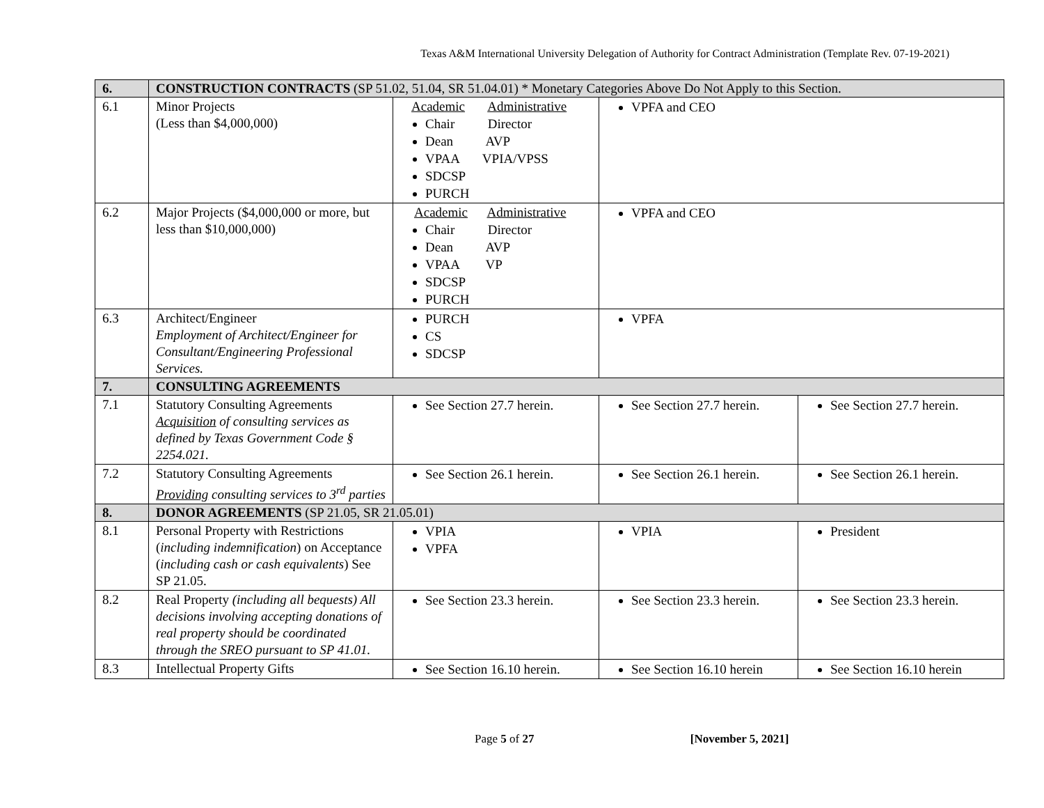Texas A&M International University Delegation of Authority for Contract Administration (Template Rev. 07-19-2021)
| 6. | CONSTRUCTION CONTRACTS (SP 51.02, 51.04, SR 51.04.01) * Monetary Categories Above Do Not Apply to this Section. | | | |
| 6.1 | Minor Projects (Less than $4,000,000) | Academic Administrative Chair Director Dean AVP VPAA VPIA/VPSS SDCSP PURCH | VPFA and CEO | |
| 6.2 | Major Projects ($4,000,000 or more, but less than $10,000,000) | Academic Administrative Chair Director Dean AVP VPAA VP SDCSP PURCH | VPFA and CEO | |
| 6.3 | Architect/Engineer Employment of Architect/Engineer for Consultant/Engineering Professional Services. | PURCH CS SDCSP | VPFA | |
| 7. | CONSULTING AGREEMENTS | | | |
| 7.1 | Statutory Consulting Agreements Acquisition of consulting services as defined by Texas Government Code § 2254.021. | See Section 27.7 herein. | See Section 27.7 herein. | See Section 27.7 herein. |
| 7.2 | Statutory Consulting Agreements Providing consulting services to 3<sup>rd</sup> parties | See Section 26.1 herein. | See Section 26.1 herein. | See Section 26.1 herein. |
| 8. | DONOR AGREEMENTS (SP 21.05, SR 21.05.01) | | | |
| 8.1 | Personal Property with Restrictions ( including indemnification ) on Acceptance ( including cash or cash equivalents ) See SP 21.05. | VPIA VPFA | VPIA | President |
| 8.2 | Real Property (including all bequests) All decisions involving accepting donations of real property should be coordinated through the SREO pursuant to SP 41.01. | See Section 23.3 herein. | See Section 23.3 herein. | See Section 23.3 herein. |
| 8.3 | Intellectual Property Gifts | See Section 16.10 herein. | See Section 16.10 herein | See Section 16.10 herein |
Page 5 of 27 [November 5, 2021]